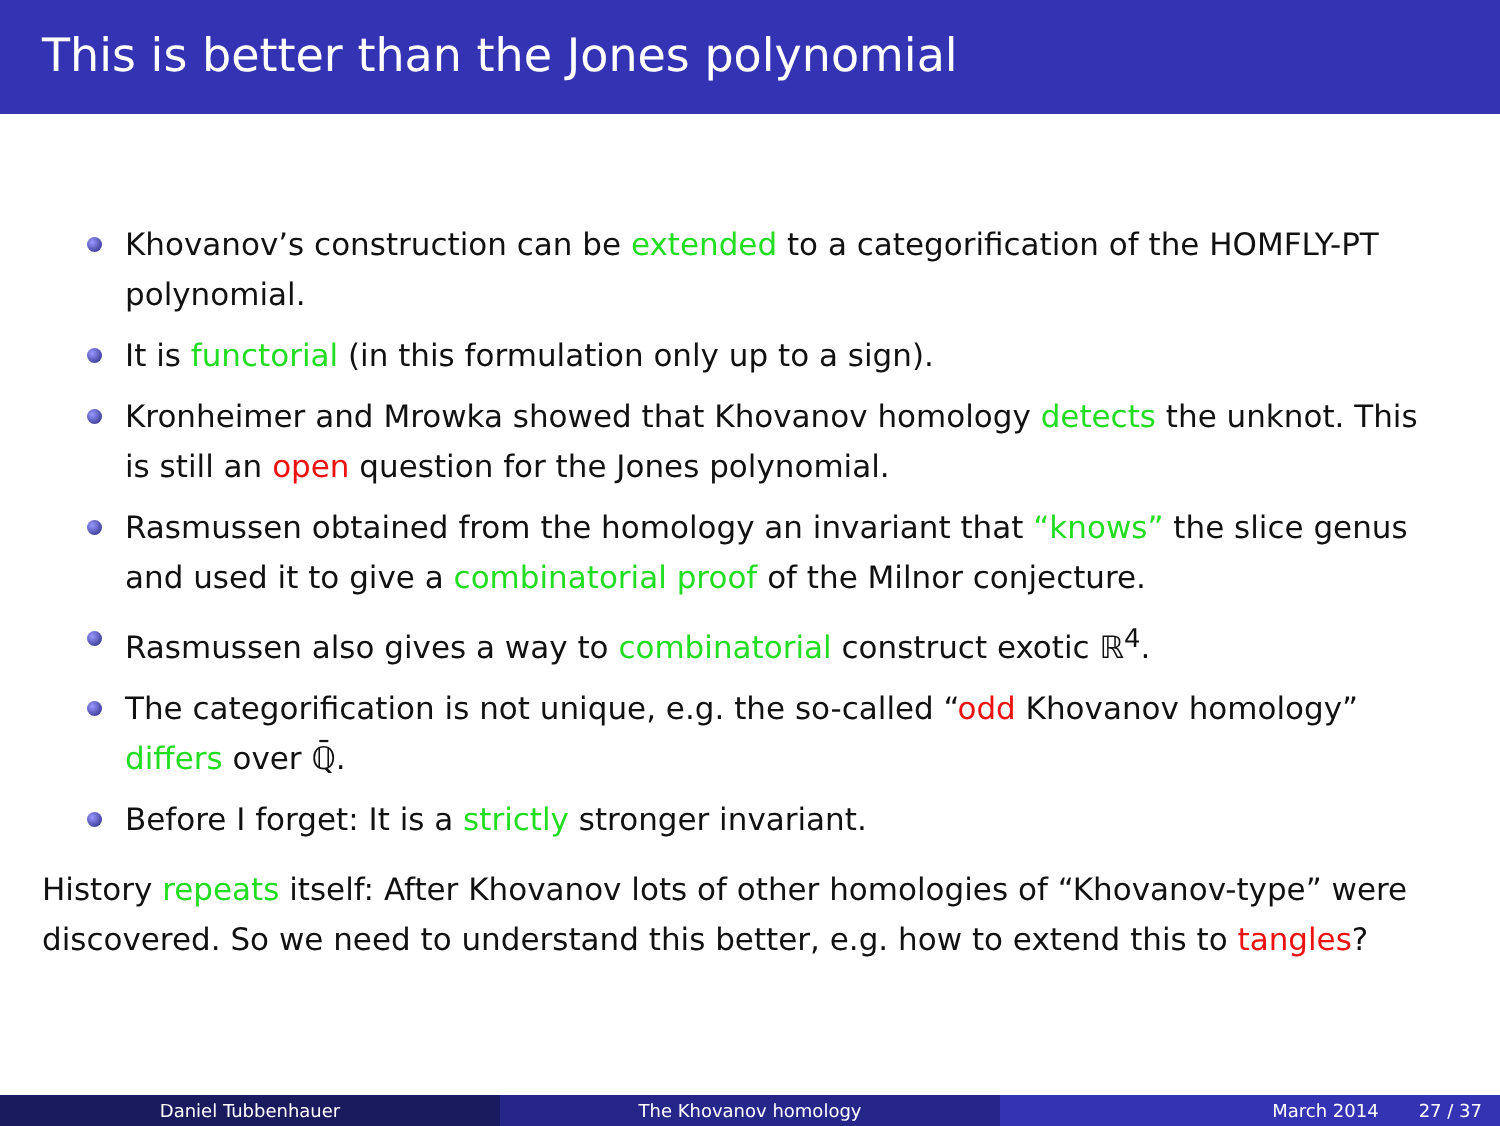This is better than the Jones polynomial
Khovanov’s construction can be extended to a categorification of the HOMFLY-PT polynomial.
It is functorial (in this formulation only up to a sign).
Kronheimer and Mrowka showed that Khovanov homology detects the unknot. This is still an open question for the Jones polynomial.
Rasmussen obtained from the homology an invariant that “knows” the slice genus and used it to give a combinatorial proof of the Milnor conjecture.
Rasmussen also gives a way to combinatorial construct exotic ℝ<sup>4</sup>.
The categorification is not unique, e.g. the so-called “odd Khovanov homology” differs over ℚ̄.
Before I forget: It is a strictly stronger invariant.
History repeats itself: After Khovanov lots of other homologies of “Khovanov-type” were discovered. So we need to understand this better, e.g. how to extend this to tangles?
Daniel Tubbenhauer The Khovanov homology March 2014 27 / 37